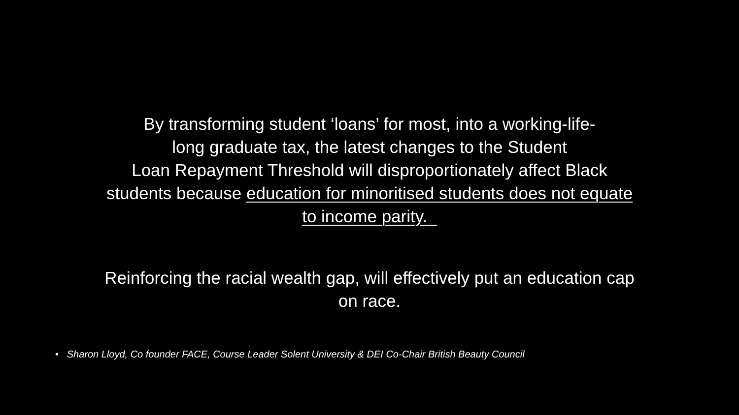By transforming student ‘loans’ for most, into a working-life-
long graduate tax, the latest changes to the Student
Loan Repayment Threshold will disproportionately affect Black
students because education for minoritised students does not equate
to income parity.
Reinforcing the racial wealth gap, will effectively put an education cap
on race.
• Sharon Lloyd, Co founder FACE, Course Leader Solent University & DEI Co-Chair British Beauty Council